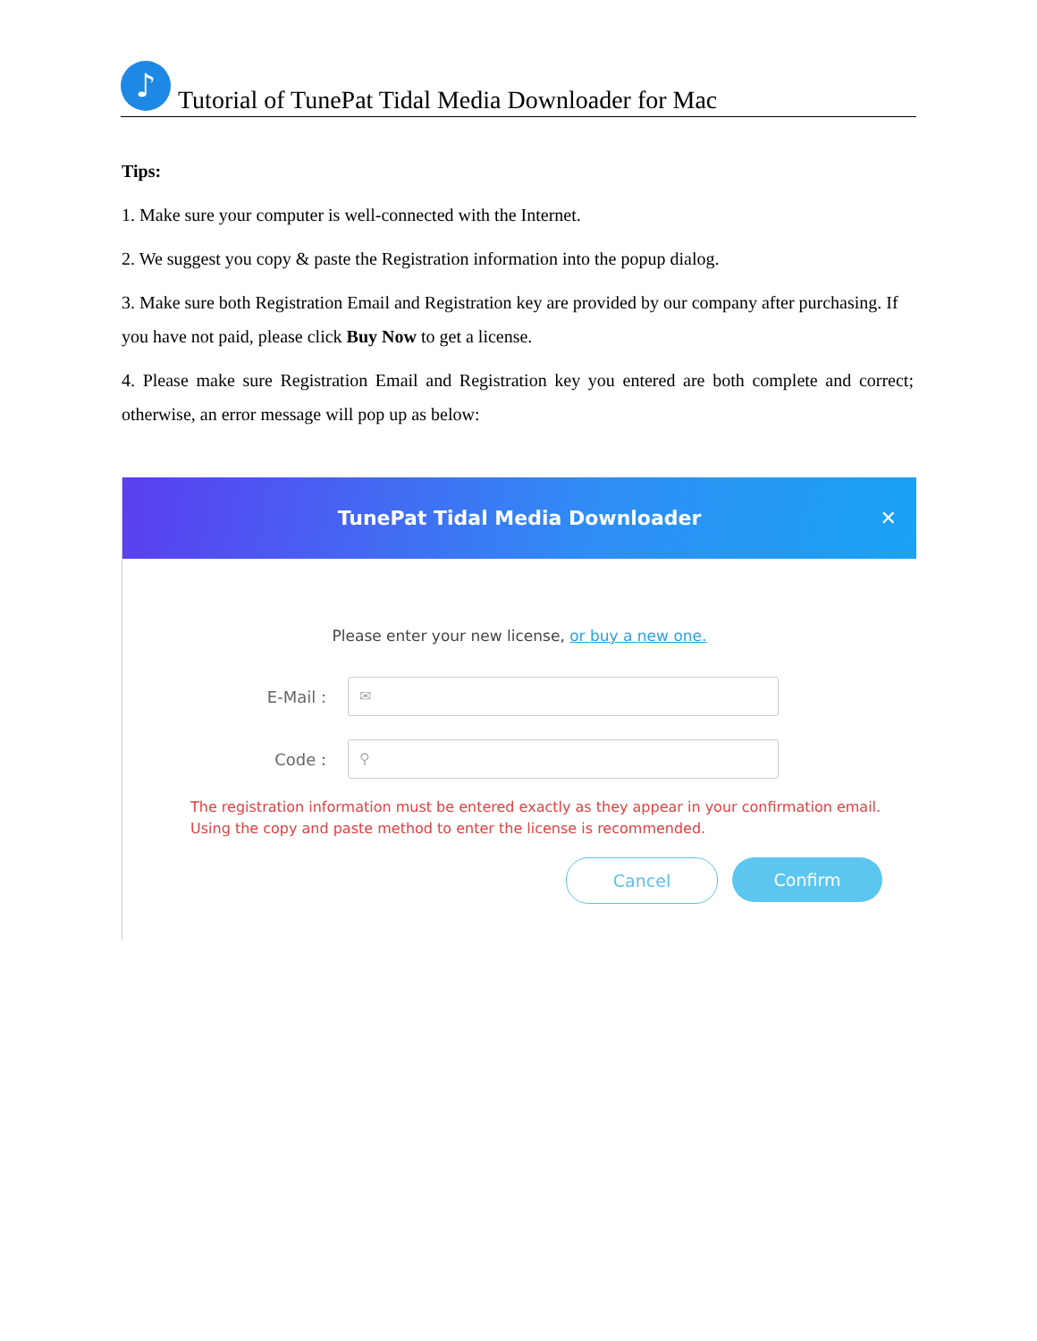♪
Tutorial of TunePat Tidal Media Downloader for Mac
Tips:
1. Make sure your computer is well-connected with the Internet.
2. We suggest you copy & paste the Registration information into the popup dialog.
3. Make sure both Registration Email and Registration key are provided by our company after purchasing. If you have not paid, please click Buy Now to get a license.
4. Please make sure Registration Email and Registration key you entered are both complete and correct; otherwise, an error message will pop up as below:
TunePat Tidal Media Downloader ✕
Please enter your new license, or buy a new one.
E-Mail :
✉
Code :
⚲
The registration information must be entered exactly as they appear in your confirmation email.
Using the copy and paste method to enter the license is recommended.
Cancel Confirm